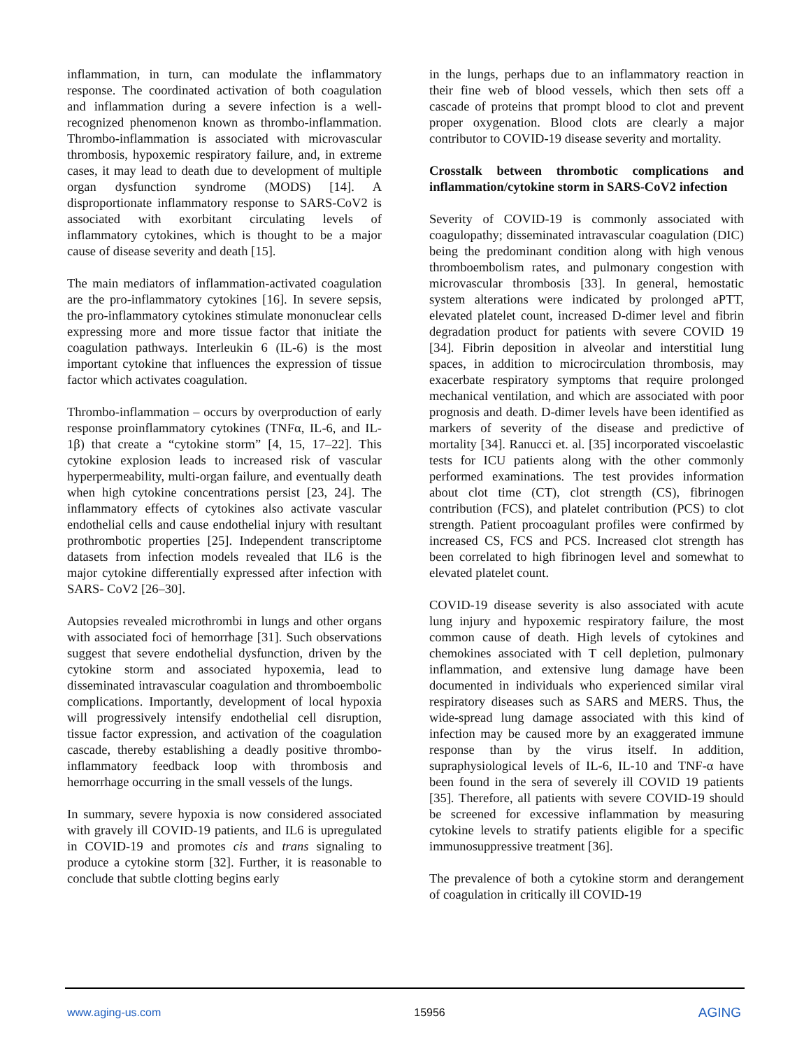inflammation, in turn, can modulate the inflammatory response. The coordinated activation of both coagulation and inflammation during a severe infection is a well-recognized phenomenon known as thrombo-inflammation. Thrombo-inflammation is associated with microvascular thrombosis, hypoxemic respiratory failure, and, in extreme cases, it may lead to death due to development of multiple organ dysfunction syndrome (MODS) [14]. A disproportionate inflammatory response to SARS-CoV2 is associated with exorbitant circulating levels of inflammatory cytokines, which is thought to be a major cause of disease severity and death [15].
The main mediators of inflammation-activated coagulation are the pro-inflammatory cytokines [16]. In severe sepsis, the pro-inflammatory cytokines stimulate mononuclear cells expressing more and more tissue factor that initiate the coagulation pathways. Interleukin 6 (IL-6) is the most important cytokine that influences the expression of tissue factor which activates coagulation.
Thrombo-inflammation – occurs by overproduction of early response proinflammatory cytokines (TNFα, IL-6, and IL-1β) that create a “cytokine storm” [4, 15, 17–22]. This cytokine explosion leads to increased risk of vascular hyperpermeability, multi-organ failure, and eventually death when high cytokine concentrations persist [23, 24]. The inflammatory effects of cytokines also activate vascular endothelial cells and cause endothelial injury with resultant prothrombotic properties [25]. Independent transcriptome datasets from infection models revealed that IL6 is the major cytokine differentially expressed after infection with SARS- CoV2 [26–30].
Autopsies revealed microthrombi in lungs and other organs with associated foci of hemorrhage [31]. Such observations suggest that severe endothelial dysfunction, driven by the cytokine storm and associated hypoxemia, lead to disseminated intravascular coagulation and thromboembolic complications. Importantly, development of local hypoxia will progressively intensify endothelial cell disruption, tissue factor expression, and activation of the coagulation cascade, thereby establishing a deadly positive thrombo-inflammatory feedback loop with thrombosis and hemorrhage occurring in the small vessels of the lungs.
In summary, severe hypoxia is now considered associated with gravely ill COVID-19 patients, and IL6 is upregulated in COVID-19 and promotes cis and trans signaling to produce a cytokine storm [32]. Further, it is reasonable to conclude that subtle clotting begins early
in the lungs, perhaps due to an inflammatory reaction in their fine web of blood vessels, which then sets off a cascade of proteins that prompt blood to clot and prevent proper oxygenation. Blood clots are clearly a major contributor to COVID-19 disease severity and mortality.
Crosstalk between thrombotic complications and inflammation/cytokine storm in SARS-CoV2 infection
Severity of COVID-19 is commonly associated with coagulopathy; disseminated intravascular coagulation (DIC) being the predominant condition along with high venous thromboembolism rates, and pulmonary congestion with microvascular thrombosis [33]. In general, hemostatic system alterations were indicated by prolonged aPTT, elevated platelet count, increased D-dimer level and fibrin degradation product for patients with severe COVID 19 [34]. Fibrin deposition in alveolar and interstitial lung spaces, in addition to microcirculation thrombosis, may exacerbate respiratory symptoms that require prolonged mechanical ventilation, and which are associated with poor prognosis and death. D-dimer levels have been identified as markers of severity of the disease and predictive of mortality [34]. Ranucci et. al. [35] incorporated viscoelastic tests for ICU patients along with the other commonly performed examinations. The test provides information about clot time (CT), clot strength (CS), fibrinogen contribution (FCS), and platelet contribution (PCS) to clot strength. Patient procoagulant profiles were confirmed by increased CS, FCS and PCS. Increased clot strength has been correlated to high fibrinogen level and somewhat to elevated platelet count.
COVID-19 disease severity is also associated with acute lung injury and hypoxemic respiratory failure, the most common cause of death. High levels of cytokines and chemokines associated with T cell depletion, pulmonary inflammation, and extensive lung damage have been documented in individuals who experienced similar viral respiratory diseases such as SARS and MERS. Thus, the wide-spread lung damage associated with this kind of infection may be caused more by an exaggerated immune response than by the virus itself. In addition, supraphysiological levels of IL-6, IL-10 and TNF-α have been found in the sera of severely ill COVID 19 patients [35]. Therefore, all patients with severe COVID-19 should be screened for excessive inflammation by measuring cytokine levels to stratify patients eligible for a specific immunosuppressive treatment [36].
The prevalence of both a cytokine storm and derangement of coagulation in critically ill COVID-19
www.aging-us.com 15956 AGING